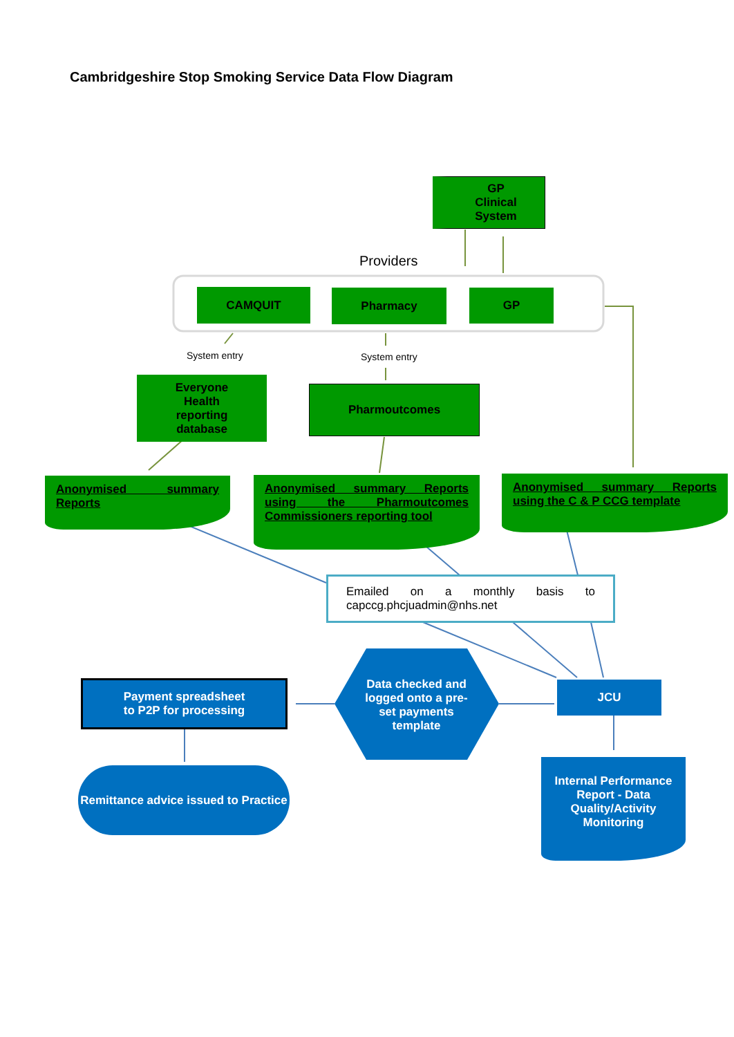Cambridgeshire Stop Smoking Service Data Flow Diagram
GP
Clinical
System
Providers
CAMQUIT Pharmacy GP
System entry System entry
Everyone
Health
reporting
database
Pharmoutcomes
Anonymised summary Reports
Anonymised summary Reports using the Pharmoutcomes Commissioners reporting tool
Anonymised summary Reports using the C & P CCG template
Emailed on a monthly basis to capccg.phcjuadmin@nhs.net
Payment spreadsheet
to P2P for processing
Data checked and logged onto a pre-set payments template
JCU
Remittance advice issued to Practice
Internal Performance Report - Data Quality/Activity Monitoring